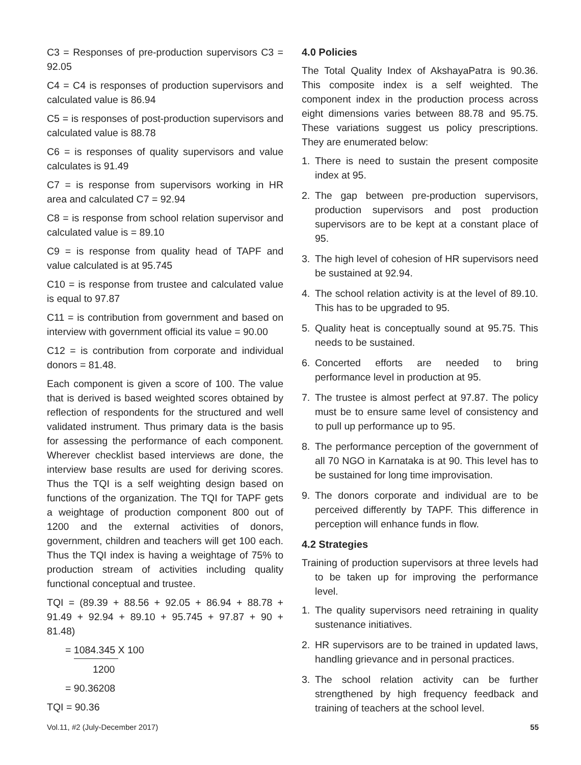C3 = Responses of pre-production supervisors C3 = 92.05
C4 = C4 is responses of production supervisors and calculated value is 86.94
C5 = is responses of post-production supervisors and calculated value is 88.78
C6 = is responses of quality supervisors and value calculates is 91.49
C7 = is response from supervisors working in HR area and calculated C7 = 92.94
C8 = is response from school relation supervisor and calculated value is = 89.10
C9 = is response from quality head of TAPF and value calculated is at 95.745
C10 = is response from trustee and calculated value is equal to 97.87
C11 = is contribution from government and based on interview with government official its value = 90.00
C12 = is contribution from corporate and individual donors = 81.48.
Each component is given a score of 100. The value that is derived is based weighted scores obtained by reflection of respondents for the structured and well validated instrument. Thus primary data is the basis for assessing the performance of each component. Wherever checklist based interviews are done, the interview base results are used for deriving scores. Thus the TQI is a self weighting design based on functions of the organization. The TQI for TAPF gets a weightage of production component 800 out of 1200 and the external activities of donors, government, children and teachers will get 100 each. Thus the TQI index is having a weightage of 75% to production stream of activities including quality functional conceptual and trustee.
TQI = (89.39 + 88.56 + 92.05 + 86.94 + 88.78 + 91.49 + 92.94 + 89.10 + 95.745 + 97.87 + 90 + 81.48)
= 1084.345 X 100
1200
= 90.36208
TQI = 90.36
4.0 Policies
The Total Quality Index of AkshayaPatra is 90.36. This composite index is a self weighted. The component index in the production process across eight dimensions varies between 88.78 and 95.75. These variations suggest us policy prescriptions. They are enumerated below:
1. There is need to sustain the present composite index at 95.
2. The gap between pre-production supervisors, production supervisors and post production supervisors are to be kept at a constant place of 95.
3. The high level of cohesion of HR supervisors need be sustained at 92.94.
4. The school relation activity is at the level of 89.10. This has to be upgraded to 95.
5. Quality heat is conceptually sound at 95.75. This needs to be sustained.
6. Concerted efforts are needed to bring performance level in production at 95.
7. The trustee is almost perfect at 97.87. The policy must be to ensure same level of consistency and to pull up performance up to 95.
8. The performance perception of the government of all 70 NGO in Karnataka is at 90. This level has to be sustained for long time improvisation.
9. The donors corporate and individual are to be perceived differently by TAPF. This difference in perception will enhance funds in flow.
4.2 Strategies
Training of production supervisors at three levels had to be taken up for improving the performance level.
1. The quality supervisors need retraining in quality sustenance initiatives.
2. HR supervisors are to be trained in updated laws, handling grievance and in personal practices.
3. The school relation activity can be further strengthened by high frequency feedback and training of teachers at the school level.
Vol.11, #2 (July-December 2017) 55